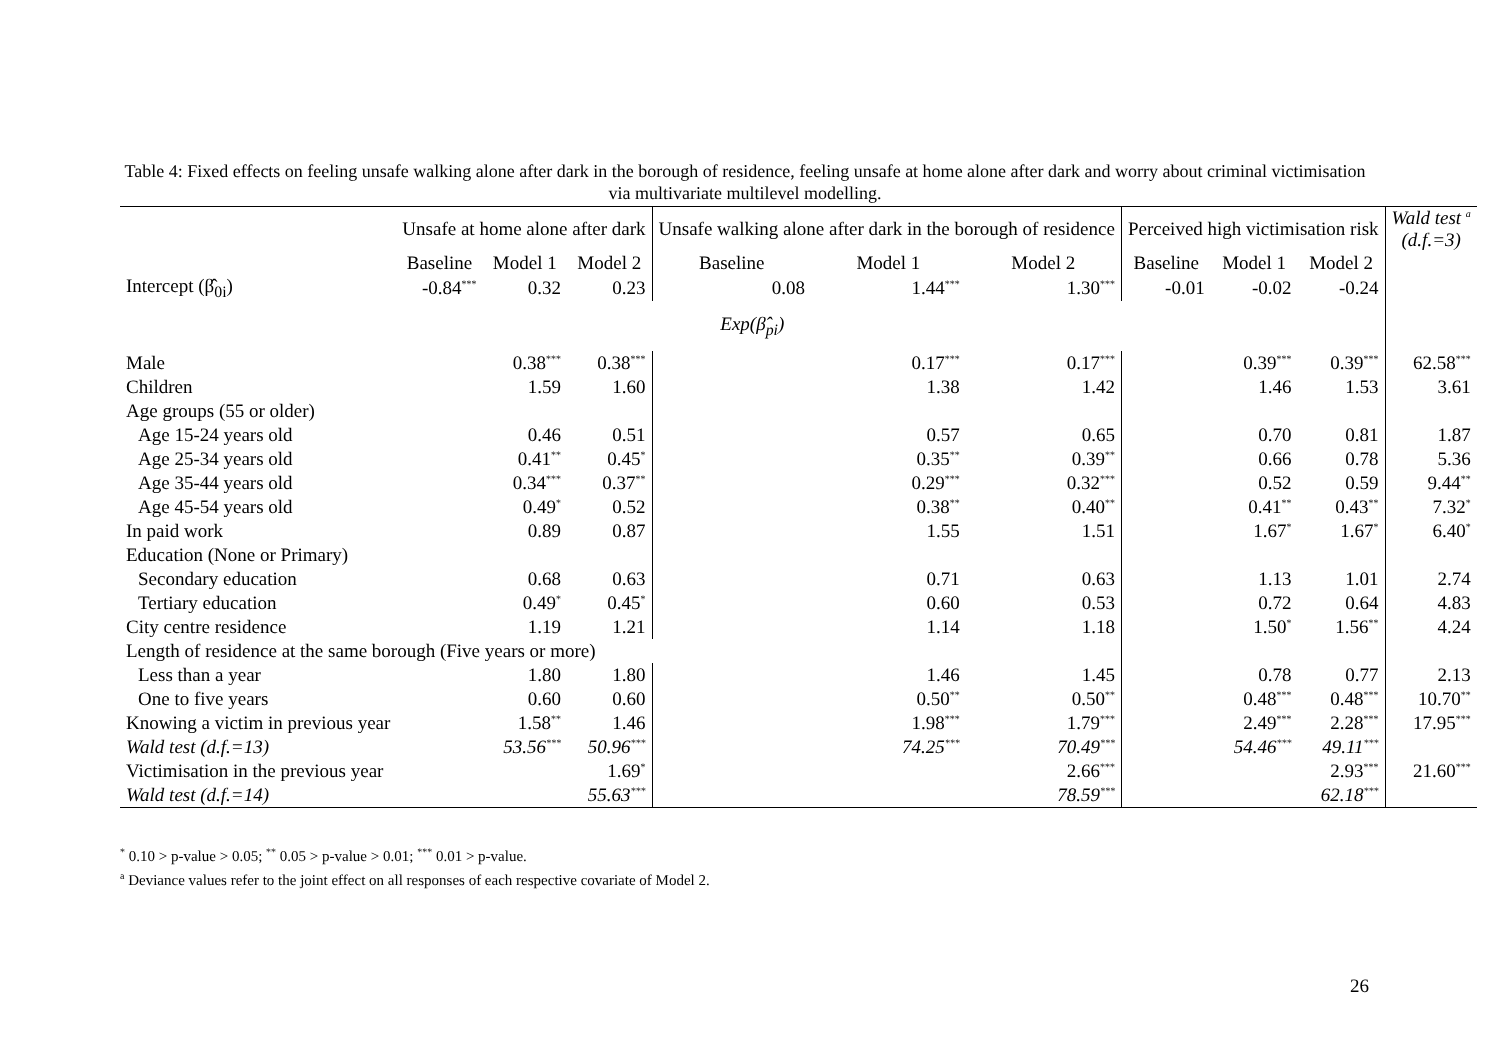Table 4: Fixed effects on feeling unsafe walking alone after dark in the borough of residence, feeling unsafe at home alone after dark and worry about criminal victimisation via multivariate multilevel modelling.
| | Unsafe at home alone after dark | | | Unsafe walking alone after dark in the borough of residence | | | Perceived high victimisation risk | | | Wald test <sup>a</sup> (d.f.=3) |
| --- | --- | --- | --- | --- | --- | --- | --- | --- | --- | --- |
| | Baseline | Model 1 | Model 2 | Baseline | Model 1 | Model 2 | Baseline | Model 1 | Model 2 | |
| Intercept (β̂<sub>0i</sub>) | -0.84<sup>***</sup> | 0.32 | 0.23 | 0.08 | 1.44<sup>***</sup> | 1.30<sup>***</sup> | -0.01 | -0.02 | -0.24 | |
| Exp(β̂<sub>pi</sub>) | | | | | | | | | | |
| Male | | 0.38<sup>***</sup> | 0.38<sup>***</sup> | | 0.17<sup>***</sup> | 0.17<sup>***</sup> | | 0.39<sup>***</sup> | 0.39<sup>***</sup> | 62.58<sup>***</sup> |
| Children | | 1.59 | 1.60 | | 1.38 | 1.42 | | 1.46 | 1.53 | 3.61 |
| Age groups (55 or older) | | | | | | | | | | |
| Age 15-24 years old | | 0.46 | 0.51 | | 0.57 | 0.65 | | 0.70 | 0.81 | 1.87 |
| Age 25-34 years old | | 0.41<sup>**</sup> | 0.45<sup>*</sup> | | 0.35<sup>**</sup> | 0.39<sup>**</sup> | | 0.66 | 0.78 | 5.36 |
| Age 35-44 years old | | 0.34<sup>***</sup> | 0.37<sup>**</sup> | | 0.29<sup>***</sup> | 0.32<sup>***</sup> | | 0.52 | 0.59 | 9.44<sup>**</sup> |
| Age 45-54 years old | | 0.49<sup>*</sup> | 0.52 | | 0.38<sup>**</sup> | 0.40<sup>**</sup> | | 0.41<sup>**</sup> | 0.43<sup>**</sup> | 7.32<sup>*</sup> |
| In paid work | | 0.89 | 0.87 | | 1.55 | 1.51 | | 1.67<sup>*</sup> | 1.67<sup>*</sup> | 6.40<sup>*</sup> |
| Education (None or Primary) | | | | | | | | | | |
| Secondary education | | 0.68 | 0.63 | | 0.71 | 0.63 | | 1.13 | 1.01 | 2.74 |
| Tertiary education | | 0.49<sup>*</sup> | 0.45<sup>*</sup> | | 0.60 | 0.53 | | 0.72 | 0.64 | 4.83 |
| City centre residence | | 1.19 | 1.21 | | 1.14 | 1.18 | | 1.50<sup>*</sup> | 1.56<sup>**</sup> | 4.24 |
| Length of residence at the same borough (Five years or more) | | | | | | | | | | |
| Less than a year | | 1.80 | 1.80 | | 1.46 | 1.45 | | 0.78 | 0.77 | 2.13 |
| One to five years | | 0.60 | 0.60 | | 0.50<sup>**</sup> | 0.50<sup>**</sup> | | 0.48<sup>***</sup> | 0.48<sup>***</sup> | 10.70<sup>**</sup> |
| Knowing a victim in previous year | | 1.58<sup>**</sup> | 1.46 | | 1.98<sup>***</sup> | 1.79<sup>***</sup> | | 2.49<sup>***</sup> | 2.28<sup>***</sup> | 17.95<sup>***</sup> |
| Wald test (d.f.=13) | | 53.56<sup>***</sup> | 50.96<sup>***</sup> | | 74.25<sup>***</sup> | 70.49<sup>***</sup> | | 54.46<sup>***</sup> | 49.11<sup>***</sup> | |
| Victimisation in the previous year | | | 1.69<sup>*</sup> | | | 2.66<sup>***</sup> | | | 2.93<sup>***</sup> | 21.60<sup>***</sup> |
| Wald test (d.f.=14) | | | 55.63<sup>***</sup> | | | 78.59<sup>***</sup> | | | 62.18<sup>***</sup> | |
<sup>*</sup> 0.10 > p-value > 0.05; <sup>**</sup> 0.05 > p-value > 0.01; <sup>***</sup> 0.01 > p-value.
<sup>a</sup> Deviance values refer to the joint effect on all responses of each respective covariate of Model 2.
26